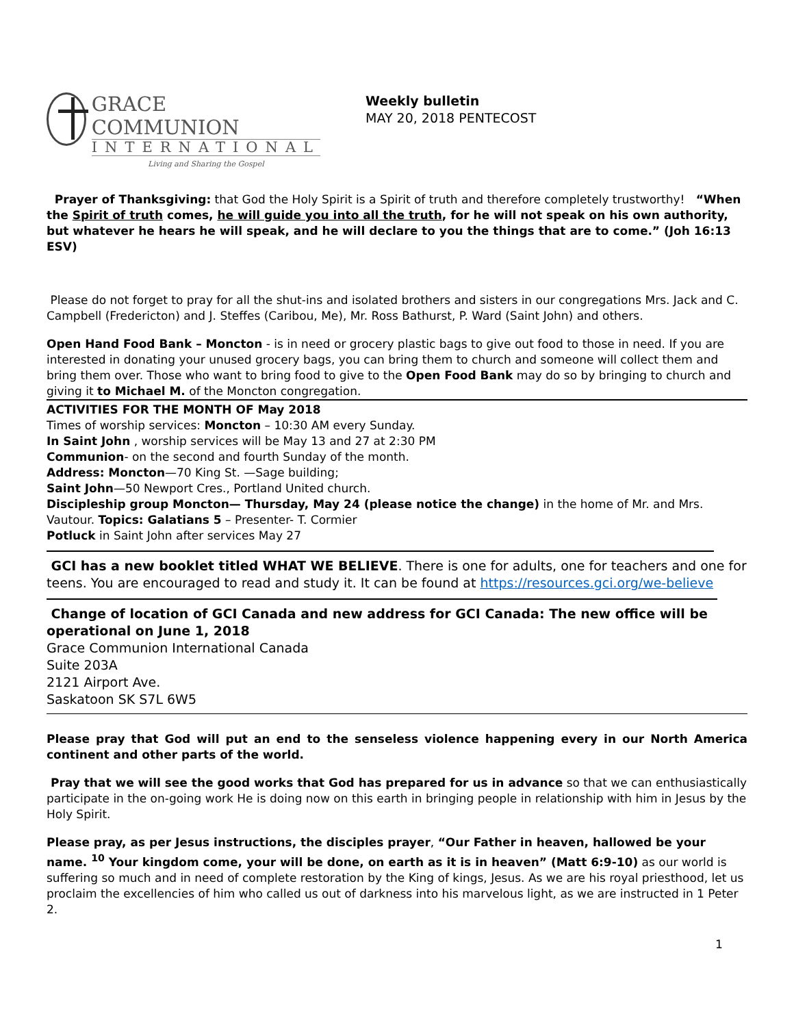GRACE COMMUNION
INTERNATIONAL
Living and Sharing the Gospel
Weekly bulletin
MAY 20, 2018 PENTECOST
Prayer of Thanksgiving: that God the Holy Spirit is a Spirit of truth and therefore completely trustworthy! “When the Spirit of truth comes, he will guide you into all the truth, for he will not speak on his own authority, but whatever he hears he will speak, and he will declare to you the things that are to come.” (Joh 16:13 ESV)
Please do not forget to pray for all the shut-ins and isolated brothers and sisters in our congregations Mrs. Jack and C. Campbell (Fredericton) and J. Steffes (Caribou, Me), Mr. Ross Bathurst, P. Ward (Saint John) and others.
Open Hand Food Bank – Moncton - is in need or grocery plastic bags to give out food to those in need. If you are interested in donating your unused grocery bags, you can bring them to church and someone will collect them and bring them over. Those who want to bring food to give to the Open Food Bank may do so by bringing to church and giving it to Michael M. of the Moncton congregation.
ACTIVITIES FOR THE MONTH OF May 2018
Times of worship services: Moncton – 10:30 AM every Sunday.
In Saint John , worship services will be May 13 and 27 at 2:30 PM
Communion- on the second and fourth Sunday of the month.
Address: Moncton—70 King St. —Sage building;
Saint John—50 Newport Cres., Portland United church.
Discipleship group Moncton— Thursday, May 24 (please notice the change) in the home of Mr. and Mrs. Vautour. Topics: Galatians 5 – Presenter- T. Cormier
Potluck in Saint John after services May 27
GCI has a new booklet titled WHAT WE BELIEVE. There is one for adults, one for teachers and one for teens. You are encouraged to read and study it. It can be found at https://resources.gci.org/we-believe
Change of location of GCI Canada and new address for GCI Canada: The new office will be operational on June 1, 2018
Grace Communion International Canada
Suite 203A
2121 Airport Ave.
Saskatoon SK S7L 6W5
Please pray that God will put an end to the senseless violence happening every in our North America continent and other parts of the world.
Pray that we will see the good works that God has prepared for us in advance so that we can enthusiastically participate in the on-going work He is doing now on this earth in bringing people in relationship with him in Jesus by the Holy Spirit.
Please pray, as per Jesus instructions, the disciples prayer, “Our Father in heaven, hallowed be your name. <sup>10</sup> Your kingdom come, your will be done, on earth as it is in heaven” (Matt 6:9-10) as our world is suffering so much and in need of complete restoration by the King of kings, Jesus. As we are his royal priesthood, let us proclaim the excellencies of him who called us out of darkness into his marvelous light, as we are instructed in 1 Peter 2.
1